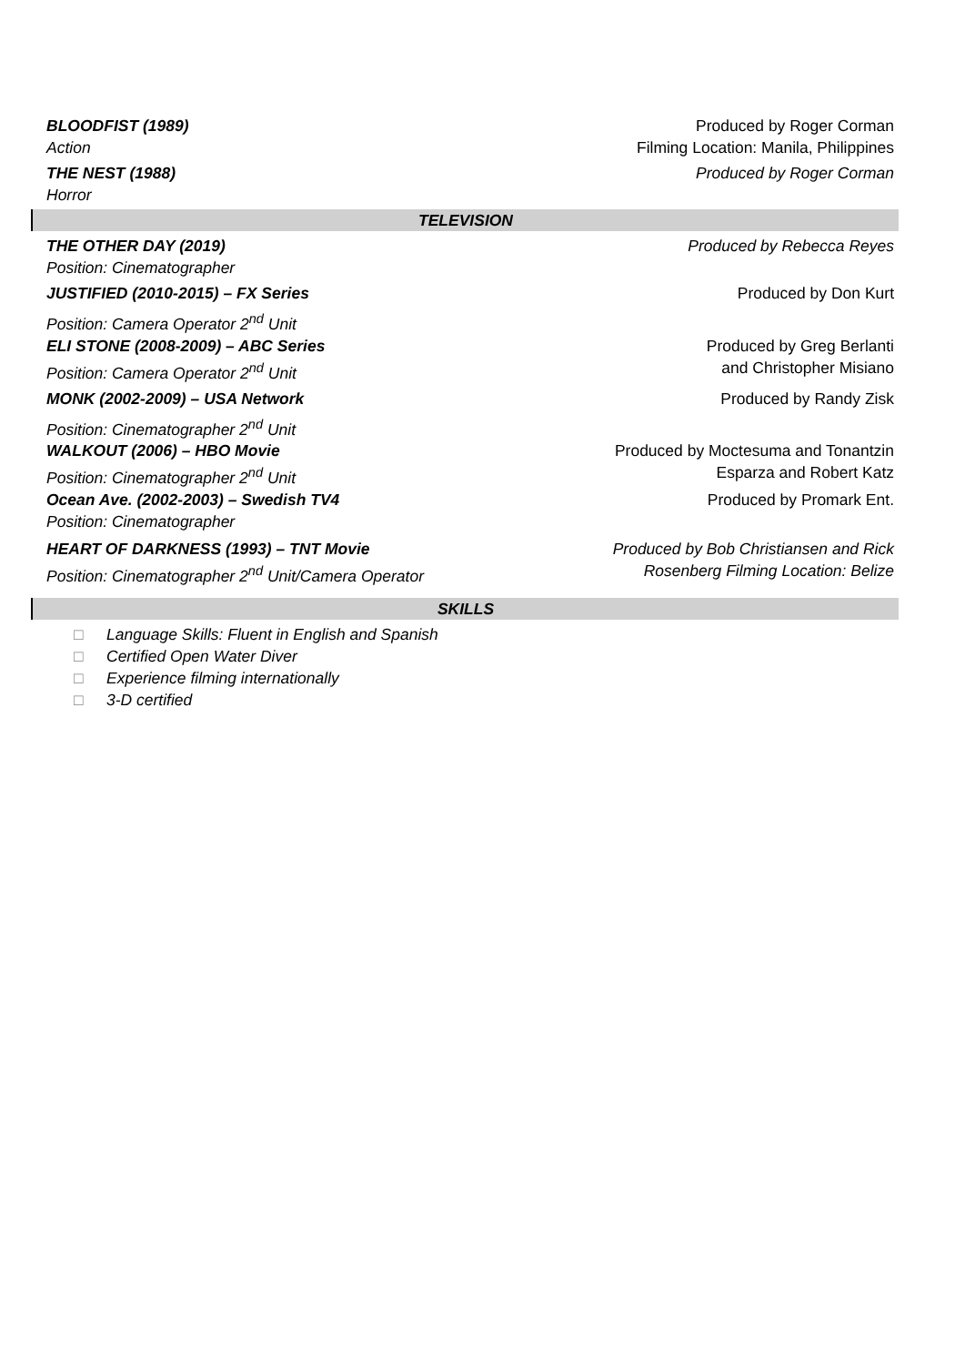BLOODFIST (1989) Produced by Roger Corman
Action Filming Location: Manila, Philippines
THE NEST (1988) Produced by Roger Corman
Horror
TELEVISION
THE OTHER DAY (2019) Produced by Rebecca Reyes
Position: Cinematographer
JUSTIFIED (2010-2015) – FX Series
Produced by Don Kurt
Position: Camera Operator 2<sup>nd</sup> Unit
ELI STONE (2008-2009) – ABC Series
Produced by Greg Berlanti
and Christopher Misiano
Position: Camera Operator 2<sup>nd</sup> Unit
MONK (2002-2009) – USA Network Produced by Randy Zisk
Position: Cinematographer 2<sup>nd</sup> Unit
WALKOUT (2006) – HBO Movie Produced by Moctesuma and Tonantzin
Esparza and Robert Katz
Position: Cinematographer 2<sup>nd</sup> Unit
Ocean Ave. (2002-2003) – Swedish TV4
Produced by Promark Ent.
Position: Cinematographer
HEART OF DARKNESS (1993) – TNT Movie
Produced by Bob Christiansen and Rick
Rosenberg Filming Location: Belize
Position: Cinematographer 2<sup>nd</sup> Unit/Camera Operator
SKILLS
□ Language Skills: Fluent in English and Spanish
□ Certified Open Water Diver
□ Experience filming internationally
□ 3-D certified